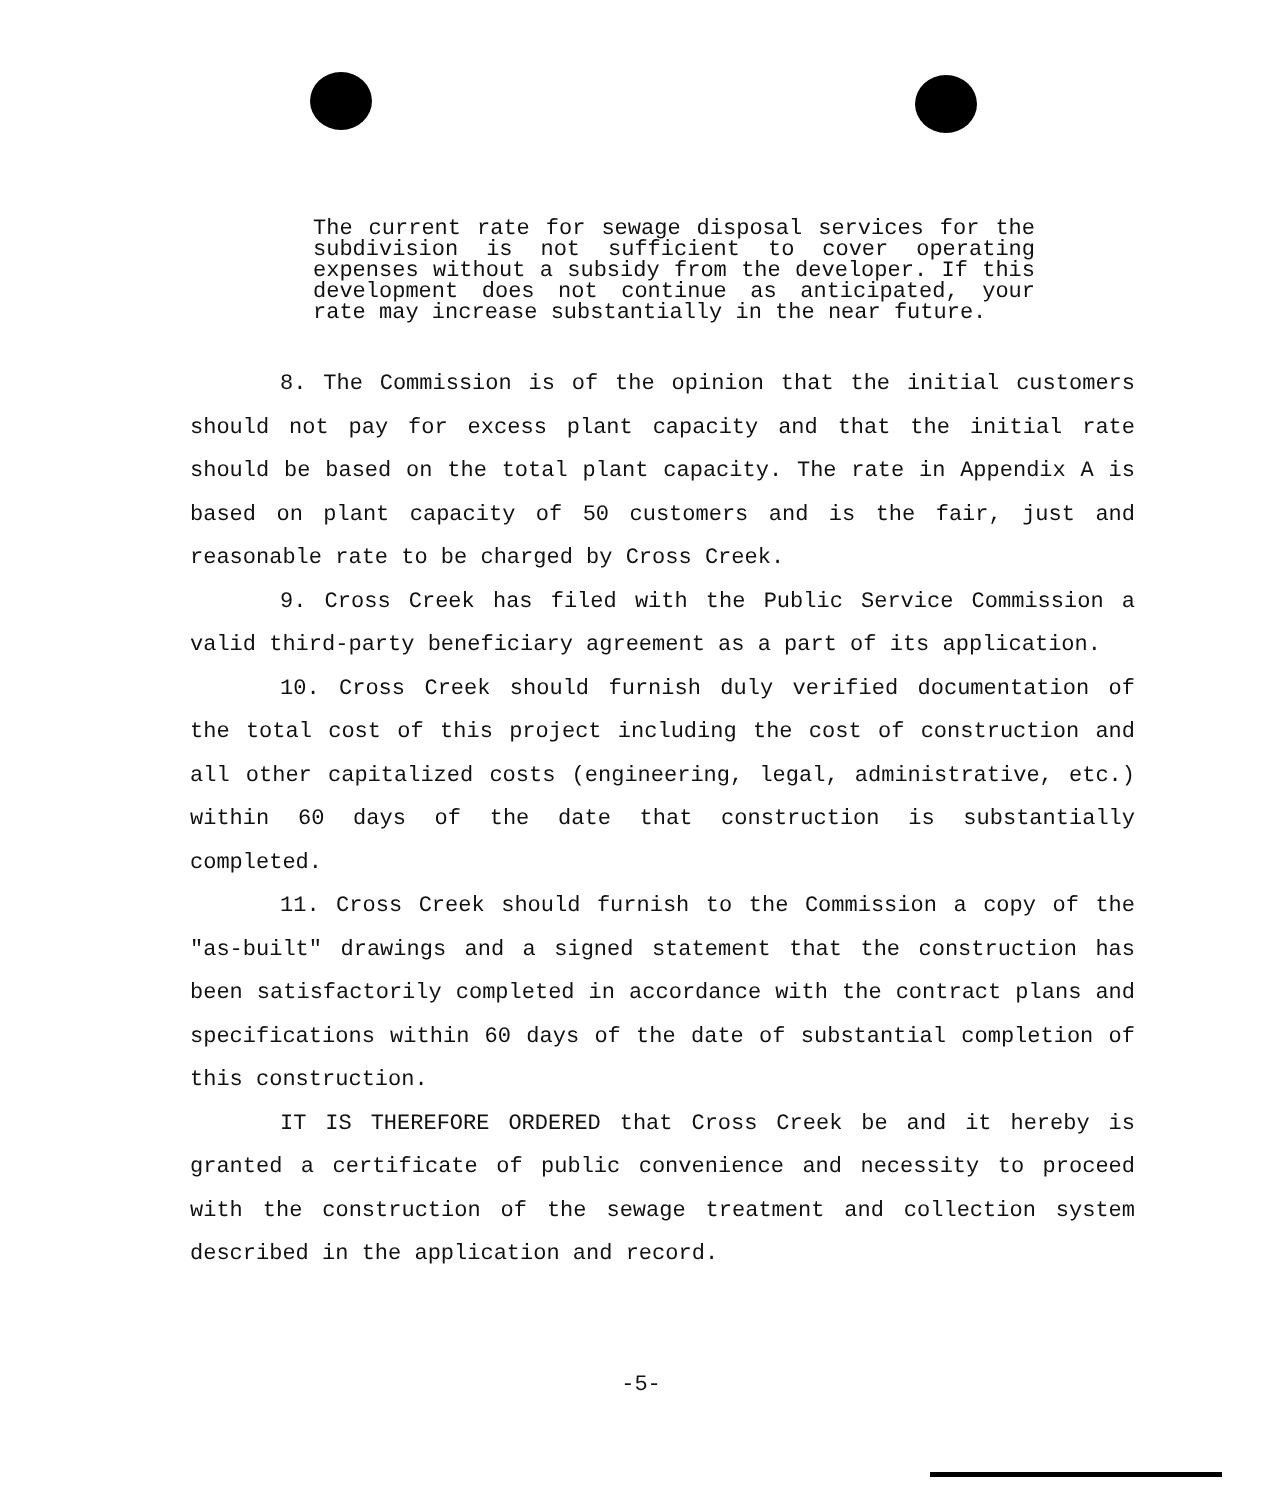The current rate for sewage disposal services for the subdivision is not sufficient to cover operating expenses without a subsidy from the developer. If this development does not continue as anticipated, your rate may increase substantially in the near future.
8. The Commission is of the opinion that the initial customers should not pay for excess plant capacity and that the initial rate should be based on the total plant capacity. The rate in Appendix A is based on plant capacity of 50 customers and is the fair, just and reasonable rate to be charged by Cross Creek.
9. Cross Creek has filed with the Public Service Commission a valid third-party beneficiary agreement as a part of its application.
10. Cross Creek should furnish duly verified documentation of the total cost of this project including the cost of construction and all other capitalized costs (engineering, legal, administrative, etc.) within 60 days of the date that construction is substantially completed.
11. Cross Creek should furnish to the Commission a copy of the "as-built" drawings and a signed statement that the construction has been satisfactorily completed in accordance with the contract plans and specifications within 60 days of the date of substantial completion of this construction.
IT IS THEREFORE ORDERED that Cross Creek be and it hereby is granted a certificate of public convenience and necessity to proceed with the construction of the sewage treatment and collection system described in the application and record.
-5-